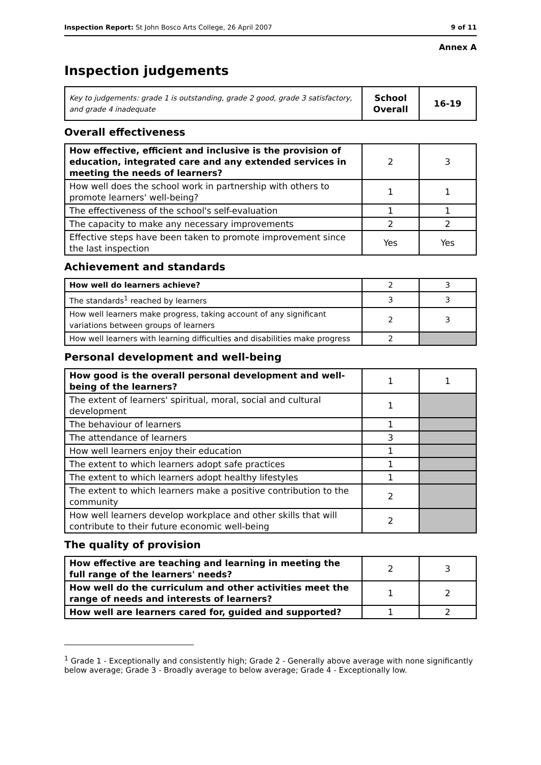Inspection Report: St John Bosco Arts College, 26 April 2007 9 of 11
Annex A
Inspection judgements
| Key to judgements: grade 1 is outstanding, grade 2 good, grade 3 satisfactory, and grade 4 inadequate | School Overall | 16-19 |
Overall effectiveness
| How effective, efficient and inclusive is the provision of education, integrated care and any extended services in meeting the needs of learners? | 2 | 3 |
| How well does the school work in partnership with others to promote learners' well-being? | 1 | 1 |
| The effectiveness of the school's self-evaluation | 1 | 1 |
| The capacity to make any necessary improvements | 2 | 2 |
| Effective steps have been taken to promote improvement since the last inspection | Yes | Yes |
Achievement and standards
| How well do learners achieve? | 2 | 3 |
| The standards<sup>1</sup> reached by learners | 3 | 3 |
| How well learners make progress, taking account of any significant variations between groups of learners | 2 | 3 |
| How well learners with learning difficulties and disabilities make progress | 2 | |
Personal development and well-being
| How good is the overall personal development and well-being of the learners? | 1 | 1 |
| The extent of learners' spiritual, moral, social and cultural development | 1 | |
| The behaviour of learners | 1 | |
| The attendance of learners | 3 | |
| How well learners enjoy their education | 1 | |
| The extent to which learners adopt safe practices | 1 | |
| The extent to which learners adopt healthy lifestyles | 1 | |
| The extent to which learners make a positive contribution to the community | 2 | |
| How well learners develop workplace and other skills that will contribute to their future economic well-being | 2 | |
The quality of provision
| How effective are teaching and learning in meeting the full range of the learners' needs? | 2 | 3 |
| How well do the curriculum and other activities meet the range of needs and interests of learners? | 1 | 2 |
| How well are learners cared for, guided and supported? | 1 | 2 |
<sup>1</sup> Grade 1 - Exceptionally and consistently high; Grade 2 - Generally above average with none significantly below average; Grade 3 - Broadly average to below average; Grade 4 - Exceptionally low.